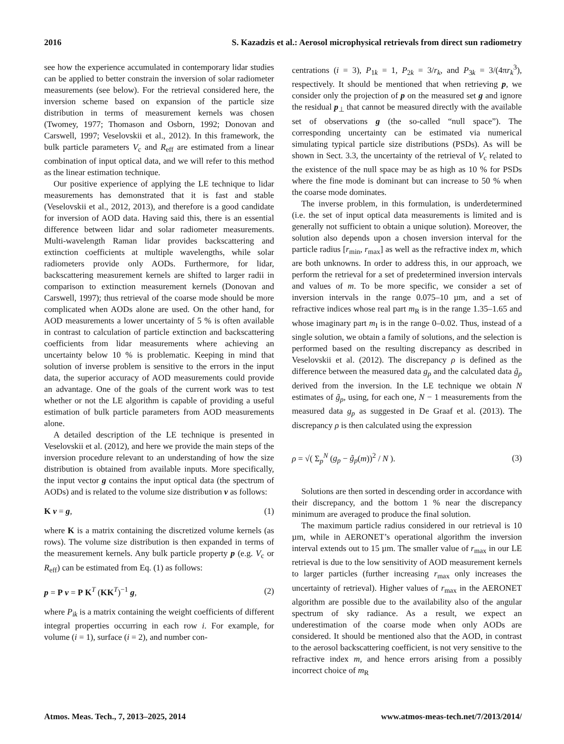2016 S. Kazadzis et al.: Aerosol microphysical retrievals from direct sun radiometry
see how the experience accumulated in contemporary lidar studies can be applied to better constrain the inversion of solar radiometer measurements (see below). For the retrieval considered here, the inversion scheme based on expansion of the particle size distribution in terms of measurement kernels was chosen (Twomey, 1977; Thomason and Osborn, 1992; Donovan and Carswell, 1997; Veselovskii et al., 2012). In this framework, the bulk particle parameters V<sub>c</sub> and R<sub>eff</sub> are estimated from a linear combination of input optical data, and we will refer to this method as the linear estimation technique.
Our positive experience of applying the LE technique to lidar measurements has demonstrated that it is fast and stable (Veselovskii et al., 2012, 2013), and therefore is a good candidate for inversion of AOD data. Having said this, there is an essential difference between lidar and solar radiometer measurements. Multi-wavelength Raman lidar provides backscattering and extinction coefficients at multiple wavelengths, while solar radiometers provide only AODs. Furthermore, for lidar, backscattering measurement kernels are shifted to larger radii in comparison to extinction measurement kernels (Donovan and Carswell, 1997); thus retrieval of the coarse mode should be more complicated when AODs alone are used. On the other hand, for AOD measurements a lower uncertainty of 5 % is often available in contrast to calculation of particle extinction and backscattering coefficients from lidar measurements where achieving an uncertainty below 10 % is problematic. Keeping in mind that solution of inverse problem is sensitive to the errors in the input data, the superior accuracy of AOD measurements could provide an advantage. One of the goals of the current work was to test whether or not the LE algorithm is capable of providing a useful estimation of bulk particle parameters from AOD measurements alone.
A detailed description of the LE technique is presented in Veselovskii et al. (2012), and here we provide the main steps of the inversion procedure relevant to an understanding of how the size distribution is obtained from available inputs. More specifically, the input vector g contains the input optical data (the spectrum of AODs) and is related to the volume size distribution v as follows:
K v = g, (1)
where K is a matrix containing the discretized volume kernels (as rows). The volume size distribution is then expanded in terms of the measurement kernels. Any bulk particle property p (e.g. V<sub>c</sub> or R<sub>eff</sub>) can be estimated from Eq. (1) as follows:
p = P v = P K<sup>T</sup> (KK<sup>T</sup>)<sup>−1</sup> g, (2)
where P<sub>ik</sub> is a matrix containing the weight coefficients of different integral properties occurring in each row i. For example, for volume (i = 1), surface (i = 2), and number con-
centrations (i = 3), P<sub>1k</sub> = 1, P<sub>2k</sub> = 3/r<sub>k</sub>, and P<sub>3k</sub> = 3/(4πr<sub>k</sub><sup>3</sup>), respectively. It should be mentioned that when retrieving p, we consider only the projection of p on the measured set g and ignore the residual p<sub>⊥</sub> that cannot be measured directly with the available set of observations g (the so-called “null space”). The corresponding uncertainty can be estimated via numerical simulating typical particle size distributions (PSDs). As will be shown in Sect. 3.3, the uncertainty of the retrieval of V<sub>c</sub> related to the existence of the null space may be as high as 10 % for PSDs where the fine mode is dominant but can increase to 50 % when the coarse mode dominates.
The inverse problem, in this formulation, is underdetermined (i.e. the set of input optical data measurements is limited and is generally not sufficient to obtain a unique solution). Moreover, the solution also depends upon a chosen inversion interval for the particle radius [r<sub>min</sub>, r<sub>max</sub>] as well as the refractive index m, which are both unknowns. In order to address this, in our approach, we perform the retrieval for a set of predetermined inversion intervals and values of m. To be more specific, we consider a set of inversion intervals in the range 0.075–10 µm, and a set of refractive indices whose real part m<sub>R</sub> is in the range 1.35–1.65 and whose imaginary part m<sub>I</sub> is in the range 0–0.02. Thus, instead of a single solution, we obtain a family of solutions, and the selection is performed based on the resulting discrepancy as described in Veselovskii et al. (2012). The discrepancy ρ is defined as the difference between the measured data g<sub>p</sub> and the calculated data g̃<sub>p</sub> derived from the inversion. In the LE technique we obtain N estimates of g̃<sub>p</sub>, using, for each one, N − 1 measurements from the measured data g<sub>p</sub> as suggested in De Graaf et al. (2013). The discrepancy ρ is then calculated using the expression
ρ = √( Σ<sub>p</sub><sup>N</sup> (g<sub>p</sub> − g̃<sub>p</sub>(m))<sup>2</sup> / N ). (3)
Solutions are then sorted in descending order in accordance with their discrepancy, and the bottom 1 % near the discrepancy minimum are averaged to produce the final solution.
The maximum particle radius considered in our retrieval is 10 µm, while in AERONET’s operational algorithm the inversion interval extends out to 15 µm. The smaller value of r<sub>max</sub> in our LE retrieval is due to the low sensitivity of AOD measurement kernels to larger particles (further increasing r<sub>max</sub> only increases the uncertainty of retrieval). Higher values of r<sub>max</sub> in the AERONET algorithm are possible due to the availability also of the angular spectrum of sky radiance. As a result, we expect an underestimation of the coarse mode when only AODs are considered. It should be mentioned also that the AOD, in contrast to the aerosol backscattering coefficient, is not very sensitive to the refractive index m, and hence errors arising from a possibly incorrect choice of m<sub>R</sub>
Atmos. Meas. Tech., 7, 2013–2025, 2014 www.atmos-meas-tech.net/7/2013/2014/